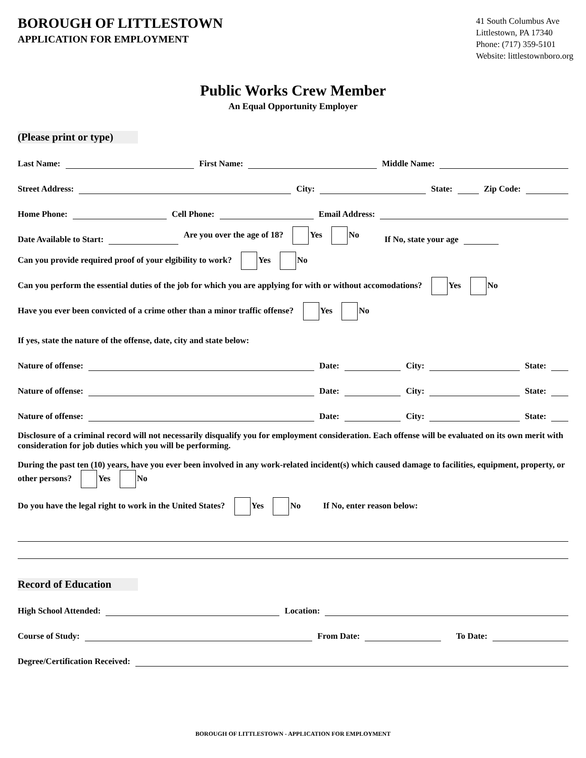BOROUGH OF LITTLESTOWN
APPLICATION FOR EMPLOYMENT
41 South Columbus Ave
Littlestown, PA 17340
Phone: (717) 359-5101
Website: littlestownboro.org
Public Works Crew Member
An Equal Opportunity Employer
(Please print or type)
Last Name: First Name: Middle Name:
Street Address: City: State: Zip Code:
Home Phone: Cell Phone: Email Address:
Date Available to Start: Are you over the age of 18? Yes No If No, state your age
Can you provide required proof of your elgibility to work? Yes No
Can you perform the essential duties of the job for which you are applying for with or without accomodations? Yes No
Have you ever been convicted of a crime other than a minor traffic offense? Yes No
If yes, state the nature of the offense, date, city and state below:
Nature of offense: Date: City: State:
Nature of offense: Date: City: State:
Nature of offense: Date: City: State:
Disclosure of a criminal record will not necessarily disqualify you for employment consideration. Each offense will be evaluated on its own merit with consideration for job duties which you will be performing.
During the past ten (10) years, have you ever been involved in any work-related incident(s) which caused damage to facilities, equipment, property, or other persons? Yes No
Do you have the legal right to work in the United States? Yes No If No, enter reason below:
Record of Education
High School Attended: Location:
Course of Study: From Date: To Date:
Degree/Certification Received:
BOROUGH OF LITTLESTOWN - APPLICATION FOR EMPLOYMENT